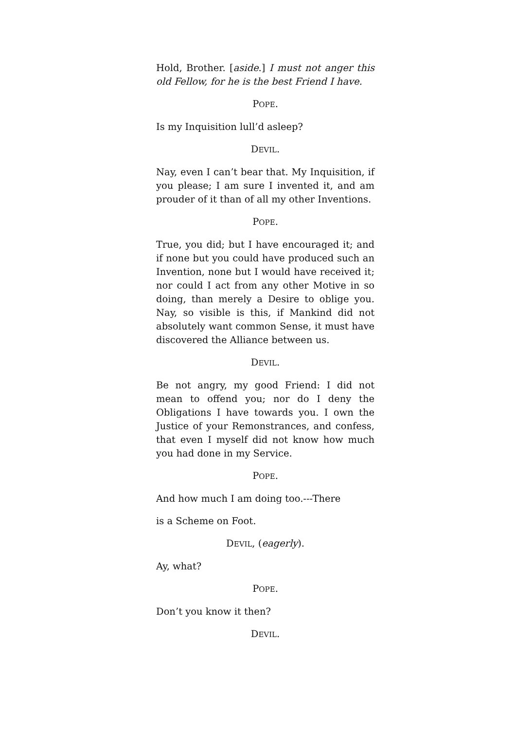Hold, Brother. [aside.] I must not anger this old Fellow, for he is the best Friend I have.
POPE.
Is my Inquisition lull’d asleep?
DEVIL.
Nay, even I can’t bear that. My Inquisition, if you please; I am sure I invented it, and am prouder of it than of all my other Inventions.
POPE.
True, you did; but I have encouraged it; and if none but you could have produced such an Invention, none but I would have received it; nor could I act from any other Motive in so doing, than merely a Desire to oblige you. Nay, so visible is this, if Mankind did not absolutely want common Sense, it must have discovered the Alliance between us.
DEVIL.
Be not angry, my good Friend: I did not mean to offend you; nor do I deny the Obligations I have towards you. I own the Justice of your Remonstrances, and confess, that even I myself did not know how much you had done in my Service.
POPE.
And how much I am doing too.---There
is a Scheme on Foot.
DEVIL, (eagerly).
Ay, what?
POPE.
Don’t you know it then?
DEVIL.